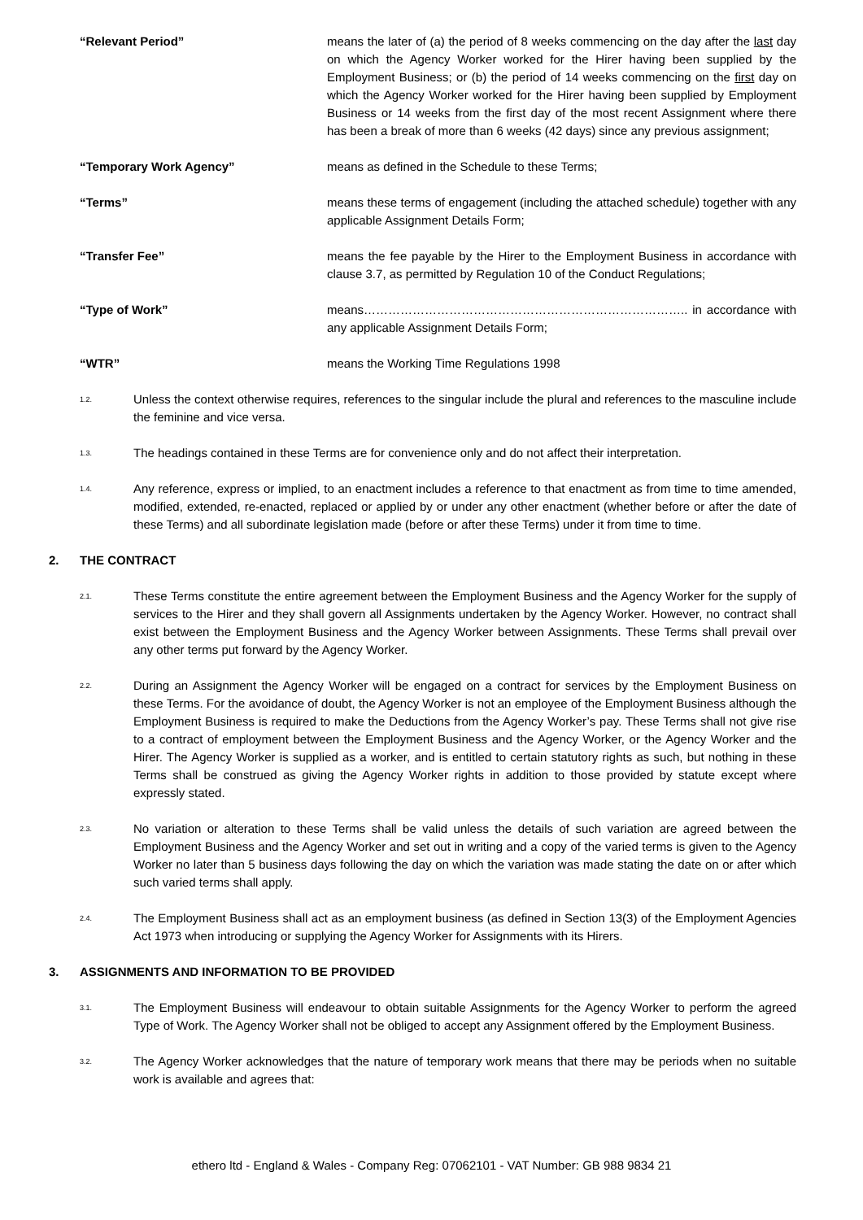“Relevant Period” means the later of (a) the period of 8 weeks commencing on the day after the last day on which the Agency Worker worked for the Hirer having been supplied by the Employment Business; or (b) the period of 14 weeks commencing on the first day on which the Agency Worker worked for the Hirer having been supplied by Employment Business or 14 weeks from the first day of the most recent Assignment where there has been a break of more than 6 weeks (42 days) since any previous assignment;
“Temporary Work Agency” means as defined in the Schedule to these Terms;
“Terms” means these terms of engagement (including the attached schedule) together with any applicable Assignment Details Form;
“Transfer Fee” means the fee payable by the Hirer to the Employment Business in accordance with clause 3.7, as permitted by Regulation 10 of the Conduct Regulations;
“Type of Work” means…………………………………………………………………….. in accordance with any applicable Assignment Details Form;
“WTR” means the Working Time Regulations 1998
1.2.
Unless the context otherwise requires, references to the singular include the plural and references to the masculine include the feminine and vice versa.
1.3.
The headings contained in these Terms are for convenience only and do not affect their interpretation.
1.4.
Any reference, express or implied, to an enactment includes a reference to that enactment as from time to time amended, modified, extended, re-enacted, replaced or applied by or under any other enactment (whether before or after the date of these Terms) and all subordinate legislation made (before or after these Terms) under it from time to time.
2. THE CONTRACT
2.1.
These Terms constitute the entire agreement between the Employment Business and the Agency Worker for the supply of services to the Hirer and they shall govern all Assignments undertaken by the Agency Worker. However, no contract shall exist between the Employment Business and the Agency Worker between Assignments. These Terms shall prevail over any other terms put forward by the Agency Worker.
2.2.
During an Assignment the Agency Worker will be engaged on a contract for services by the Employment Business on these Terms. For the avoidance of doubt, the Agency Worker is not an employee of the Employment Business although the Employment Business is required to make the Deductions from the Agency Worker’s pay. These Terms shall not give rise to a contract of employment between the Employment Business and the Agency Worker, or the Agency Worker and the Hirer. The Agency Worker is supplied as a worker, and is entitled to certain statutory rights as such, but nothing in these Terms shall be construed as giving the Agency Worker rights in addition to those provided by statute except where expressly stated.
2.3.
No variation or alteration to these Terms shall be valid unless the details of such variation are agreed between the Employment Business and the Agency Worker and set out in writing and a copy of the varied terms is given to the Agency Worker no later than 5 business days following the day on which the variation was made stating the date on or after which such varied terms shall apply.
2.4.
The Employment Business shall act as an employment business (as defined in Section 13(3) of the Employment Agencies Act 1973 when introducing or supplying the Agency Worker for Assignments with its Hirers.
3. ASSIGNMENTS AND INFORMATION TO BE PROVIDED
3.1.
The Employment Business will endeavour to obtain suitable Assignments for the Agency Worker to perform the agreed Type of Work. The Agency Worker shall not be obliged to accept any Assignment offered by the Employment Business.
3.2.
The Agency Worker acknowledges that the nature of temporary work means that there may be periods when no suitable work is available and agrees that:
ethero ltd - England & Wales - Company Reg: 07062101 - VAT Number: GB 988 9834 21